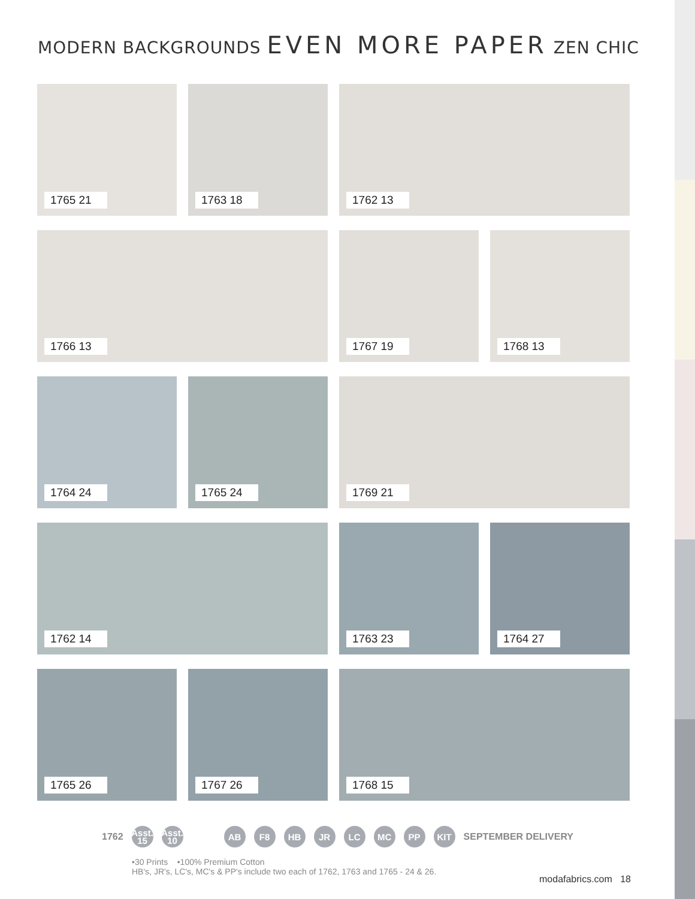MODERN BACKGROUNDS EVEN MORE PAPER ZEN CHIC
1765 21
1763 18
1762 13
1766 13
1767 19
1768 13
1764 24
1765 24
1769 21
1762 14
1763 23
1764 27
1765 26
1767 26
1768 15
1762
Asst. 15
Asst. 10
AB F8 HB JR LC MC PP KIT
SEPTEMBER DELIVERY
•30 Prints •100% Premium Cotton
HB's, JR's, LC's, MC's & PP's include two each of 1762, 1763 and 1765 - 24 & 26.
modafabrics.com 18